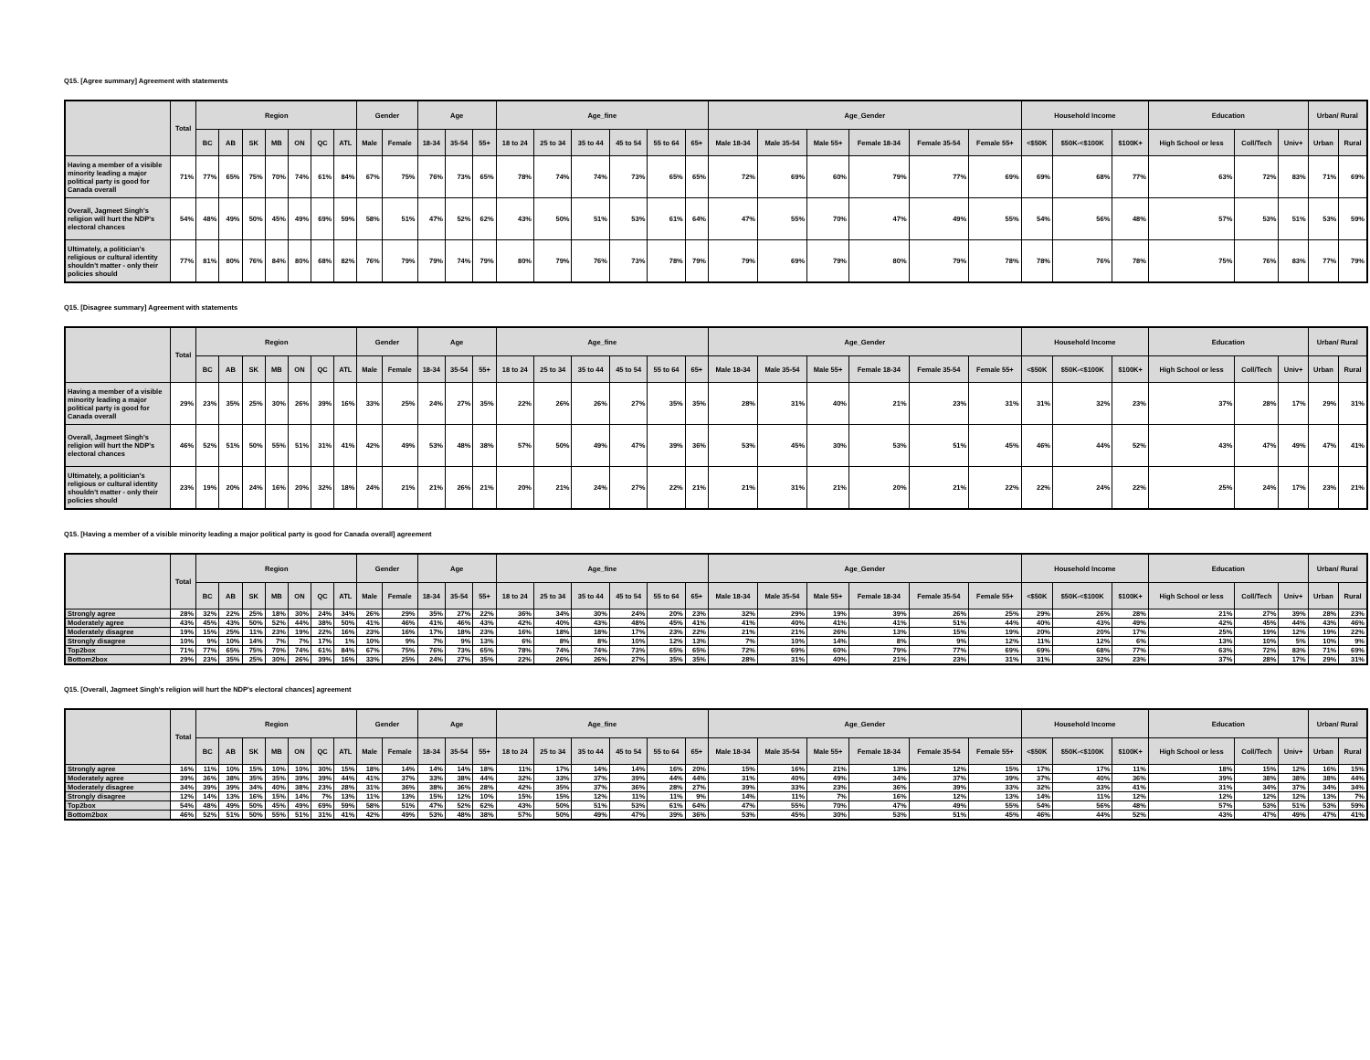Q15. [Agree summary] Agreement with statements
| | Total | Region | | | | | | | Gender | | Age | | | Age_fine | | | | | | Age_Gender | | | | | | Household Income | | | Education | | | Urban/ Rural | |
| --- | --- | --- | --- | --- | --- | --- | --- | --- | --- | --- | --- | --- | --- | --- | --- | --- | --- | --- | --- | --- | --- | --- | --- | --- | --- | --- | --- | --- | --- | --- | --- | --- | --- |
| | | BC | AB | SK | MB | ON | QC | ATL | Male | Female | 18-34 | 35-54 | 55+ | 18 to 24 | 25 to 34 | 35 to 44 | 45 to 54 | 55 to 64 | 65+ | Male 18-34 | Male 35-54 | Male 55+ | Female 18-34 | Female 35-54 | Female 55+ | <$50K | $50K-<$100K | $100K+ | High School or less | Coll/Tech | Univ+ | Urban | Rural |
| Having a member of a visible minority leading a major political party is good for Canada overall | 71% | 77% | 65% | 75% | 70% | 74% | 61% | 84% | 67% | 75% | 76% | 73% | 65% | 78% | 74% | 74% | 73% | 65% | 65% | 72% | 69% | 60% | 79% | 77% | 69% | 69% | 68% | 77% | 63% | 72% | 83% | 71% | 69% |
| Overall, Jagmeet Singh's religion will hurt the NDP's electoral chances | 54% | 48% | 49% | 50% | 45% | 49% | 69% | 59% | 58% | 51% | 47% | 52% | 62% | 43% | 50% | 51% | 53% | 61% | 64% | 47% | 55% | 70% | 47% | 49% | 55% | 54% | 56% | 48% | 57% | 53% | 51% | 53% | 59% |
| Ultimately, a politician's religious or cultural identity shouldn't matter - only their policies should | 77% | 81% | 80% | 76% | 84% | 80% | 68% | 82% | 76% | 79% | 79% | 74% | 79% | 80% | 79% | 76% | 73% | 78% | 79% | 79% | 69% | 79% | 80% | 79% | 78% | 78% | 76% | 78% | 75% | 76% | 83% | 77% | 79% |
Q15. [Disagree summary] Agreement with statements
| | Total | Region | | | | | | | Gender | | Age | | | Age_fine | | | | | | Age_Gender | | | | | | Household Income | | | Education | | | Urban/ Rural | |
| --- | --- | --- | --- | --- | --- | --- | --- | --- | --- | --- | --- | --- | --- | --- | --- | --- | --- | --- | --- | --- | --- | --- | --- | --- | --- | --- | --- | --- | --- | --- | --- | --- | --- |
| | | BC | AB | SK | MB | ON | QC | ATL | Male | Female | 18-34 | 35-54 | 55+ | 18 to 24 | 25 to 34 | 35 to 44 | 45 to 54 | 55 to 64 | 65+ | Male 18-34 | Male 35-54 | Male 55+ | Female 18-34 | Female 35-54 | Female 55+ | <$50K | $50K-<$100K | $100K+ | High School or less | Coll/Tech | Univ+ | Urban | Rural |
| Having a member of a visible minority leading a major political party is good for Canada overall | 29% | 23% | 35% | 25% | 30% | 26% | 39% | 16% | 33% | 25% | 24% | 27% | 35% | 22% | 26% | 26% | 27% | 35% | 35% | 28% | 31% | 40% | 21% | 23% | 31% | 31% | 32% | 23% | 37% | 28% | 17% | 29% | 31% |
| Overall, Jagmeet Singh's religion will hurt the NDP's electoral chances | 46% | 52% | 51% | 50% | 55% | 51% | 31% | 41% | 42% | 49% | 53% | 48% | 38% | 57% | 50% | 49% | 47% | 39% | 36% | 53% | 45% | 30% | 53% | 51% | 45% | 46% | 44% | 52% | 43% | 47% | 49% | 47% | 41% |
| Ultimately, a politician's religious or cultural identity shouldn't matter - only their policies should | 23% | 19% | 20% | 24% | 16% | 20% | 32% | 18% | 24% | 21% | 21% | 26% | 21% | 20% | 21% | 24% | 27% | 22% | 21% | 21% | 31% | 21% | 20% | 21% | 22% | 22% | 24% | 22% | 25% | 24% | 17% | 23% | 21% |
Q15. [Having a member of a visible minority leading a major political party is good for Canada overall] agreement
| | Total | Region | | | | | | | Gender | | Age | | | Age_fine | | | | | | Age_Gender | | | | | | Household Income | | | Education | | | Urban/ Rural | |
| --- | --- | --- | --- | --- | --- | --- | --- | --- | --- | --- | --- | --- | --- | --- | --- | --- | --- | --- | --- | --- | --- | --- | --- | --- | --- | --- | --- | --- | --- | --- | --- | --- | --- |
| | | BC | AB | SK | MB | ON | QC | ATL | Male | Female | 18-34 | 35-54 | 55+ | 18 to 24 | 25 to 34 | 35 to 44 | 45 to 54 | 55 to 64 | 65+ | Male 18-34 | Male 35-54 | Male 55+ | Female 18-34 | Female 35-54 | Female 55+ | <$50K | $50K-<$100K | $100K+ | High School or less | Coll/Tech | Univ+ | Urban | Rural |
| Strongly agree | 28% | 32% | 22% | 25% | 18% | 30% | 24% | 34% | 26% | 29% | 35% | 27% | 22% | 36% | 34% | 30% | 24% | 20% | 23% | 32% | 29% | 19% | 39% | 26% | 25% | 29% | 26% | 28% | 21% | 27% | 39% | 28% | 23% |
| Moderately agree | 43% | 45% | 43% | 50% | 52% | 44% | 38% | 50% | 41% | 46% | 41% | 46% | 43% | 42% | 40% | 43% | 48% | 45% | 41% | 41% | 40% | 41% | 41% | 51% | 44% | 40% | 43% | 49% | 42% | 45% | 44% | 43% | 46% |
| Moderately disagree | 19% | 15% | 25% | 11% | 23% | 19% | 22% | 16% | 23% | 16% | 17% | 18% | 23% | 16% | 18% | 18% | 17% | 23% | 22% | 21% | 21% | 26% | 13% | 15% | 19% | 20% | 20% | 17% | 25% | 19% | 12% | 19% | 22% |
| Strongly disagree | 10% | 9% | 10% | 14% | 7% | 7% | 17% | 1% | 10% | 9% | 7% | 9% | 13% | 6% | 8% | 8% | 10% | 12% | 13% | 7% | 10% | 14% | 8% | 9% | 12% | 11% | 12% | 6% | 13% | 10% | 5% | 10% | 9% |
| Top2box | 71% | 77% | 65% | 75% | 70% | 74% | 61% | 84% | 67% | 75% | 76% | 73% | 65% | 78% | 74% | 74% | 73% | 65% | 65% | 72% | 69% | 60% | 79% | 77% | 69% | 69% | 68% | 77% | 63% | 72% | 83% | 71% | 69% |
| Bottom2box | 29% | 23% | 35% | 25% | 30% | 26% | 39% | 16% | 33% | 25% | 24% | 27% | 35% | 22% | 26% | 26% | 27% | 35% | 35% | 28% | 31% | 40% | 21% | 23% | 31% | 31% | 32% | 23% | 37% | 28% | 17% | 29% | 31% |
Q15. [Overall, Jagmeet Singh's religion will hurt the NDP's electoral chances] agreement
| | Total | Region | | | | | | | Gender | | Age | | | Age_fine | | | | | | Age_Gender | | | | | | Household Income | | | Education | | | Urban/ Rural | |
| --- | --- | --- | --- | --- | --- | --- | --- | --- | --- | --- | --- | --- | --- | --- | --- | --- | --- | --- | --- | --- | --- | --- | --- | --- | --- | --- | --- | --- | --- | --- | --- | --- | --- |
| | | BC | AB | SK | MB | ON | QC | ATL | Male | Female | 18-34 | 35-54 | 55+ | 18 to 24 | 25 to 34 | 35 to 44 | 45 to 54 | 55 to 64 | 65+ | Male 18-34 | Male 35-54 | Male 55+ | Female 18-34 | Female 35-54 | Female 55+ | <$50K | $50K-<$100K | $100K+ | High School or less | Coll/Tech | Univ+ | Urban | Rural |
| Strongly agree | 16% | 11% | 10% | 15% | 10% | 10% | 30% | 15% | 18% | 14% | 14% | 14% | 18% | 11% | 17% | 14% | 14% | 16% | 20% | 15% | 16% | 21% | 13% | 12% | 15% | 17% | 17% | 11% | 18% | 15% | 12% | 16% | 15% |
| Moderately agree | 39% | 36% | 38% | 35% | 35% | 39% | 39% | 44% | 41% | 37% | 33% | 38% | 44% | 32% | 33% | 37% | 39% | 44% | 44% | 31% | 40% | 49% | 34% | 37% | 39% | 37% | 40% | 36% | 39% | 38% | 38% | 38% | 44% |
| Moderately disagree | 34% | 39% | 39% | 34% | 40% | 38% | 23% | 28% | 31% | 36% | 38% | 36% | 28% | 42% | 35% | 37% | 36% | 28% | 27% | 39% | 33% | 23% | 36% | 39% | 33% | 32% | 33% | 41% | 31% | 34% | 37% | 34% | 34% |
| Strongly disagree | 12% | 14% | 13% | 16% | 15% | 14% | 7% | 13% | 11% | 13% | 15% | 12% | 10% | 15% | 15% | 12% | 11% | 11% | 9% | 14% | 11% | 7% | 16% | 12% | 13% | 14% | 11% | 12% | 12% | 12% | 12% | 13% | 7% |
| Top2box | 54% | 48% | 49% | 50% | 45% | 49% | 69% | 59% | 58% | 51% | 47% | 52% | 62% | 43% | 50% | 51% | 53% | 61% | 64% | 47% | 55% | 70% | 47% | 49% | 55% | 54% | 56% | 48% | 57% | 53% | 51% | 53% | 59% |
| Bottom2box | 46% | 52% | 51% | 50% | 55% | 51% | 31% | 41% | 42% | 49% | 53% | 48% | 38% | 57% | 50% | 49% | 47% | 39% | 36% | 53% | 45% | 30% | 53% | 51% | 45% | 46% | 44% | 52% | 43% | 47% | 49% | 47% | 41% |